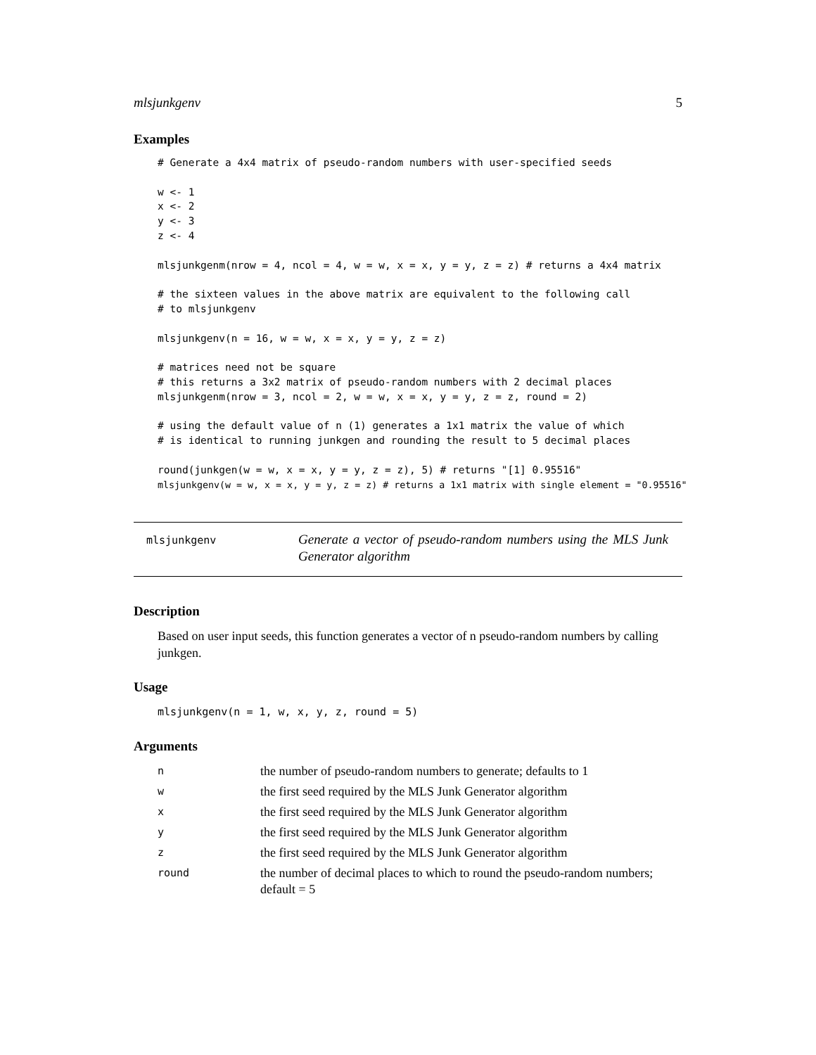mlsjunkgenv 5
Examples
# Generate a 4x4 matrix of pseudo-random numbers with user-specified seeds

w <- 1
x <- 2
y <- 3
z <- 4

mlsjunkgenm(nrow = 4, ncol = 4, w = w, x = x, y = y, z = z) # returns a 4x4 matrix

# the sixteen values in the above matrix are equivalent to the following call
# to mlsjunkgenv

mlsjunkgenv(n = 16, w = w, x = x, y = y, z = z)

# matrices need not be square
# this returns a 3x2 matrix of pseudo-random numbers with 2 decimal places
mlsjunkgenm(nrow = 3, ncol = 2, w = w, x = x, y = y, z = z, round = 2)

# using the default value of n (1) generates a 1x1 matrix the value of which
# is identical to running junkgen and rounding the result to 5 decimal places

round(junkgen(w = w, x = x, y = y, z = z), 5) # returns "[1] 0.95516"
mlsjunkgenv(w = w, x = x, y = y, z = z) # returns a 1x1 matrix with single element = "0.95516"
mlsjunkgenv
Generate a vector of pseudo-random numbers using the MLS Junk Generator algorithm
Description
Based on user input seeds, this function generates a vector of n pseudo-random numbers by calling junkgen.
Usage
mlsjunkgenv(n = 1, w, x, y, z, round = 5)
Arguments
| n | the number of pseudo-random numbers to generate; defaults to 1 |
| w | the first seed required by the MLS Junk Generator algorithm |
| x | the first seed required by the MLS Junk Generator algorithm |
| y | the first seed required by the MLS Junk Generator algorithm |
| z | the first seed required by the MLS Junk Generator algorithm |
| round | the number of decimal places to which to round the pseudo-random numbers; default = 5 |